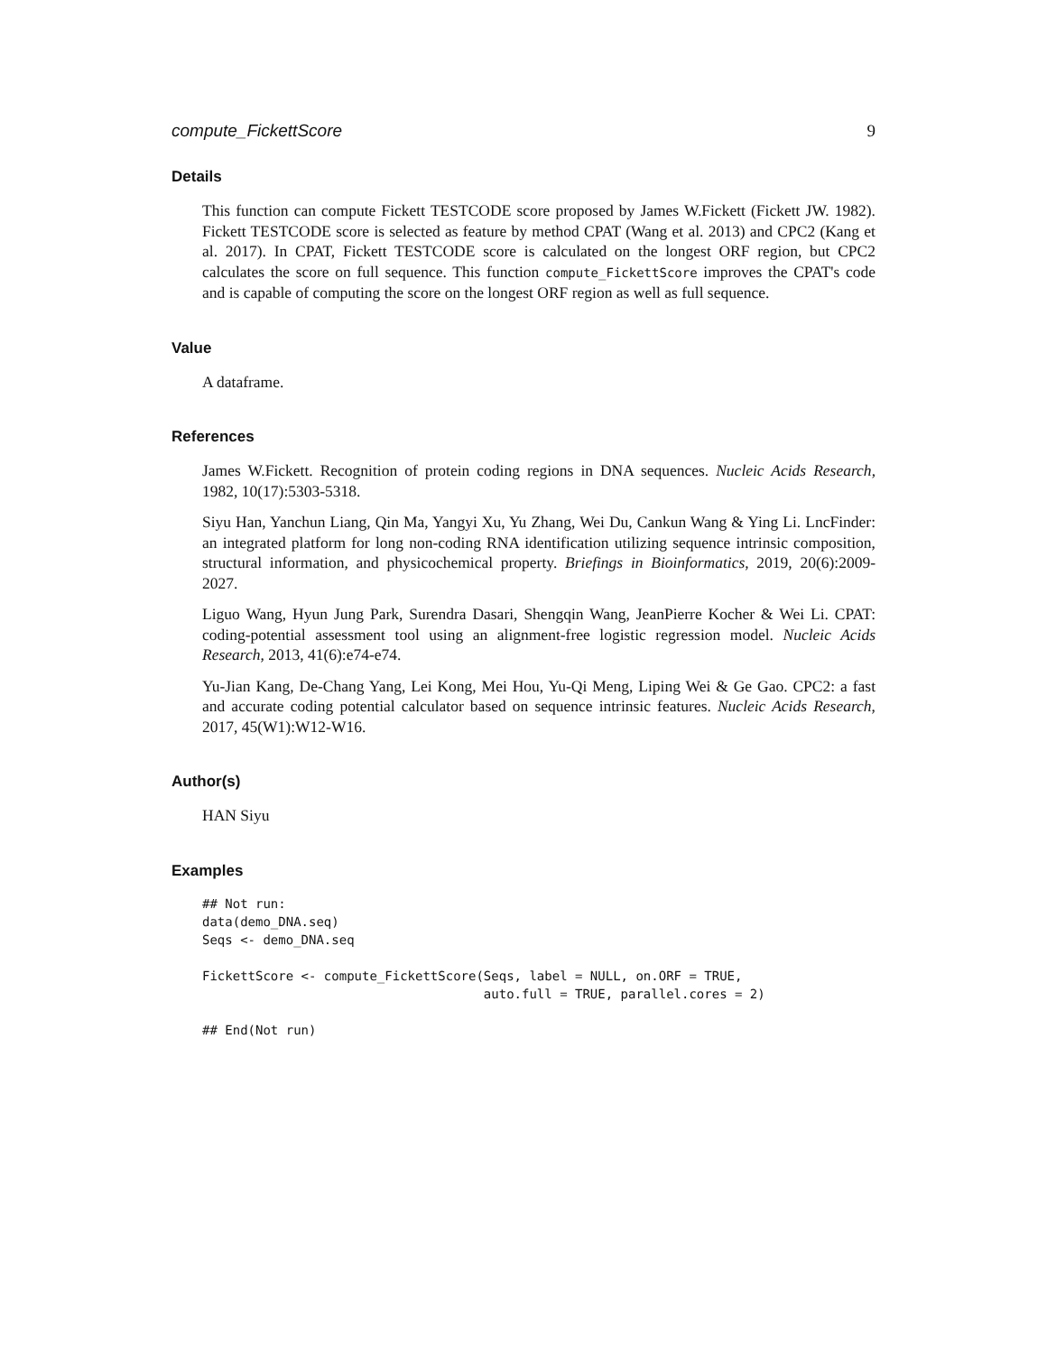compute_FickettScore 9
Details
This function can compute Fickett TESTCODE score proposed by James W.Fickett (Fickett JW. 1982). Fickett TESTCODE score is selected as feature by method CPAT (Wang et al. 2013) and CPC2 (Kang et al. 2017). In CPAT, Fickett TESTCODE score is calculated on the longest ORF region, but CPC2 calculates the score on full sequence. This function compute_FickettScore improves the CPAT's code and is capable of computing the score on the longest ORF region as well as full sequence.
Value
A dataframe.
References
James W.Fickett. Recognition of protein coding regions in DNA sequences. Nucleic Acids Research, 1982, 10(17):5303-5318.
Siyu Han, Yanchun Liang, Qin Ma, Yangyi Xu, Yu Zhang, Wei Du, Cankun Wang & Ying Li. LncFinder: an integrated platform for long non-coding RNA identification utilizing sequence intrinsic composition, structural information, and physicochemical property. Briefings in Bioinformatics, 2019, 20(6):2009-2027.
Liguo Wang, Hyun Jung Park, Surendra Dasari, Shengqin Wang, JeanPierre Kocher & Wei Li. CPAT: coding-potential assessment tool using an alignment-free logistic regression model. Nucleic Acids Research, 2013, 41(6):e74-e74.
Yu-Jian Kang, De-Chang Yang, Lei Kong, Mei Hou, Yu-Qi Meng, Liping Wei & Ge Gao. CPC2: a fast and accurate coding potential calculator based on sequence intrinsic features. Nucleic Acids Research, 2017, 45(W1):W12-W16.
Author(s)
HAN Siyu
Examples
## Not run:
data(demo_DNA.seq)
Seqs <- demo_DNA.seq

FickettScore <- compute_FickettScore(Seqs, label = NULL, on.ORF = TRUE,
                                     auto.full = TRUE, parallel.cores = 2)

## End(Not run)